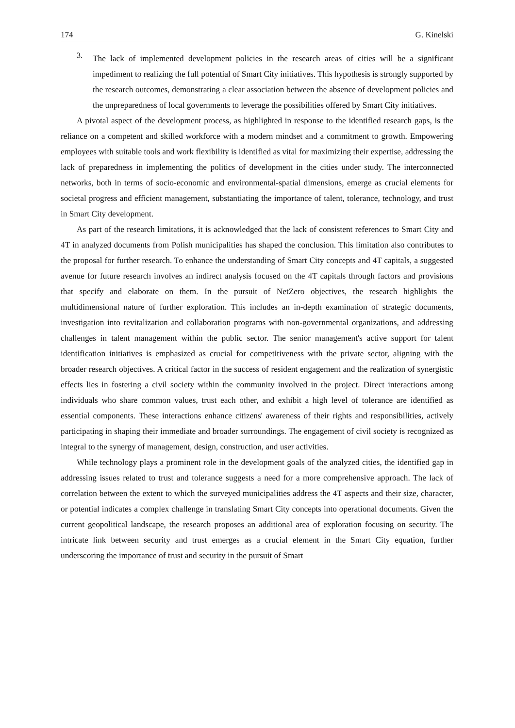174 G. Kinelski
3.
The lack of implemented development policies in the research areas of cities will be a significant impediment to realizing the full potential of Smart City initiatives. This hypothesis is strongly supported by the research outcomes, demonstrating a clear association between the absence of development policies and the unpreparedness of local governments to leverage the possibilities offered by Smart City initiatives.
A pivotal aspect of the development process, as highlighted in response to the identified research gaps, is the reliance on a competent and skilled workforce with a modern mindset and a commitment to growth. Empowering employees with suitable tools and work flexibility is identified as vital for maximizing their expertise, addressing the lack of preparedness in implementing the politics of development in the cities under study. The interconnected networks, both in terms of socio-economic and environmental-spatial dimensions, emerge as crucial elements for societal progress and efficient management, substantiating the importance of talent, tolerance, technology, and trust in Smart City development.
As part of the research limitations, it is acknowledged that the lack of consistent references to Smart City and 4T in analyzed documents from Polish municipalities has shaped the conclusion. This limitation also contributes to the proposal for further research. To enhance the understanding of Smart City concepts and 4T capitals, a suggested avenue for future research involves an indirect analysis focused on the 4T capitals through factors and provisions that specify and elaborate on them. In the pursuit of NetZero objectives, the research highlights the multidimensional nature of further exploration. This includes an in-depth examination of strategic documents, investigation into revitalization and collaboration programs with non-governmental organizations, and addressing challenges in talent management within the public sector. The senior management's active support for talent identification initiatives is emphasized as crucial for competitiveness with the private sector, aligning with the broader research objectives. A critical factor in the success of resident engagement and the realization of synergistic effects lies in fostering a civil society within the community involved in the project. Direct interactions among individuals who share common values, trust each other, and exhibit a high level of tolerance are identified as essential components. These interactions enhance citizens' awareness of their rights and responsibilities, actively participating in shaping their immediate and broader surroundings. The engagement of civil society is recognized as integral to the synergy of management, design, construction, and user activities.
While technology plays a prominent role in the development goals of the analyzed cities, the identified gap in addressing issues related to trust and tolerance suggests a need for a more comprehensive approach. The lack of correlation between the extent to which the surveyed municipalities address the 4T aspects and their size, character, or potential indicates a complex challenge in translating Smart City concepts into operational documents. Given the current geopolitical landscape, the research proposes an additional area of exploration focusing on security. The intricate link between security and trust emerges as a crucial element in the Smart City equation, further underscoring the importance of trust and security in the pursuit of Smart